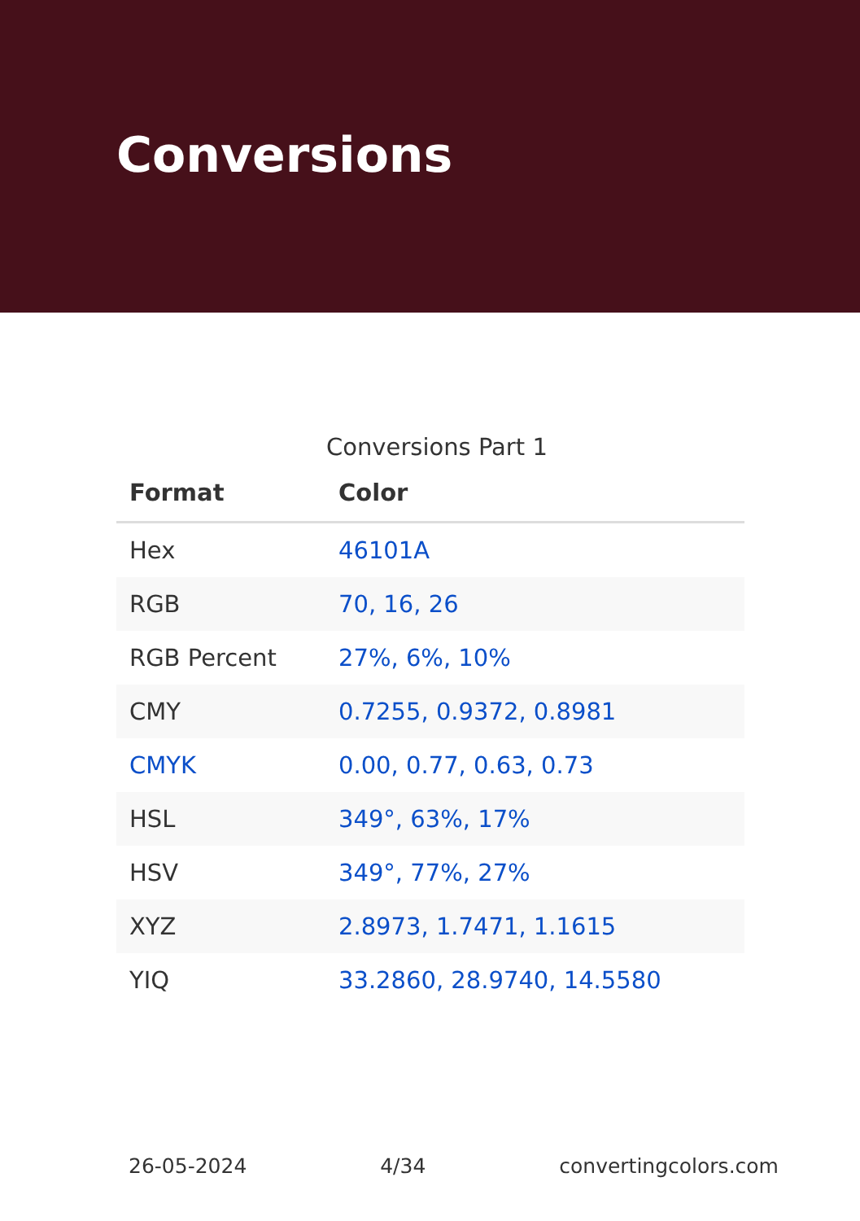Conversions
Conversions Part 1
| Format | Color |
| --- | --- |
| Hex | 46101A |
| RGB | 70, 16, 26 |
| RGB Percent | 27%, 6%, 10% |
| CMY | 0.7255, 0.9372, 0.8981 |
| CMYK | 0.00, 0.77, 0.63, 0.73 |
| HSL | 349°, 63%, 17% |
| HSV | 349°, 77%, 27% |
| XYZ | 2.8973, 1.7471, 1.1615 |
| YIQ | 33.2860, 28.9740, 14.5580 |
26-05-2024 4/34 convertingcolors.com